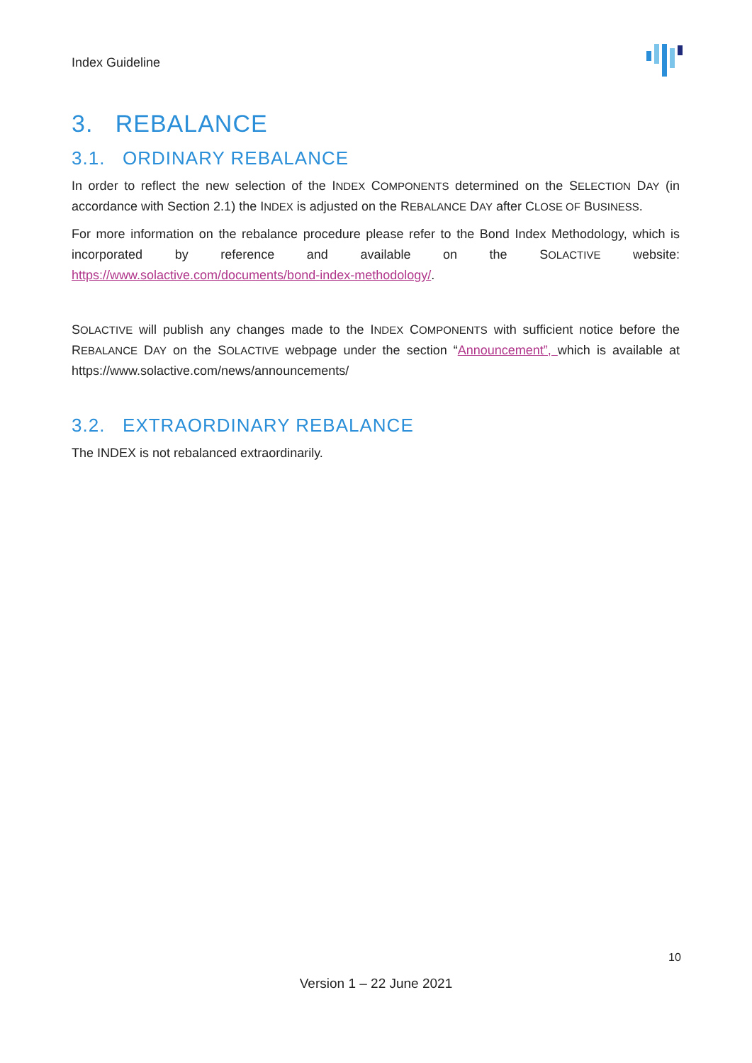Index Guideline
3. REBALANCE
3.1. ORDINARY REBALANCE
In order to reflect the new selection of the INDEX COMPONENTS determined on the SELECTION DAY (in accordance with Section 2.1) the INDEX is adjusted on the REBALANCE DAY after CLOSE OF BUSINESS.
For more information on the rebalance procedure please refer to the Bond Index Methodology, which is incorporated by reference and available on the SOLACTIVE website: https://www.solactive.com/documents/bond-index-methodology/.
SOLACTIVE will publish any changes made to the INDEX COMPONENTS with sufficient notice before the REBALANCE DAY on the SOLACTIVE webpage under the section “Announcement”, which is available at https://www.solactive.com/news/announcements/
3.2. EXTRAORDINARY REBALANCE
The INDEX is not rebalanced extraordinarily.
10
Version 1 – 22 June 2021